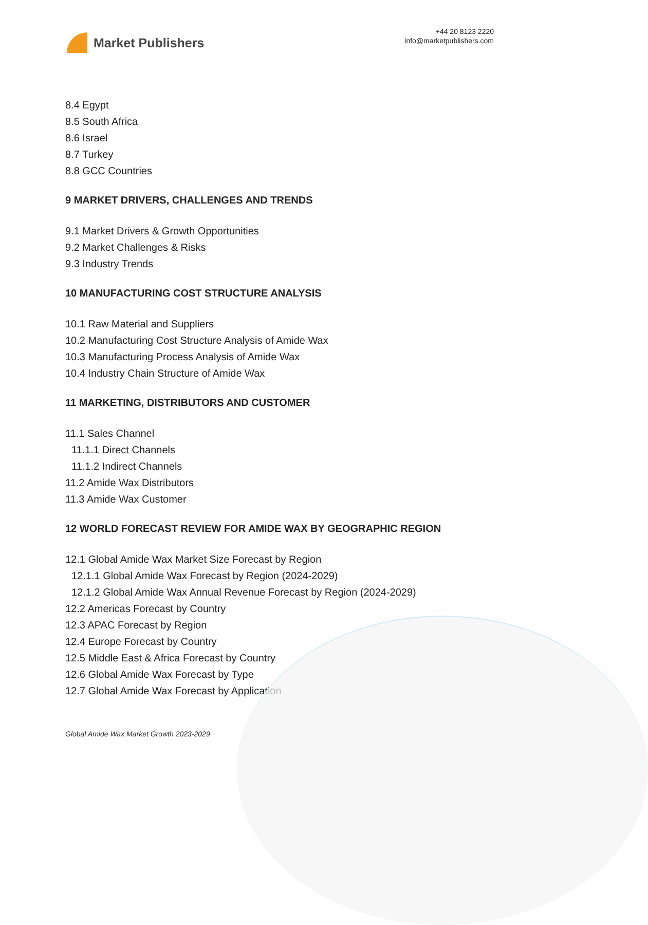Market Publishers
+44 20 8123 2220
info@marketpublishers.com
8.4 Egypt
8.5 South Africa
8.6 Israel
8.7 Turkey
8.8 GCC Countries
9 MARKET DRIVERS, CHALLENGES AND TRENDS
9.1 Market Drivers & Growth Opportunities
9.2 Market Challenges & Risks
9.3 Industry Trends
10 MANUFACTURING COST STRUCTURE ANALYSIS
10.1 Raw Material and Suppliers
10.2 Manufacturing Cost Structure Analysis of Amide Wax
10.3 Manufacturing Process Analysis of Amide Wax
10.4 Industry Chain Structure of Amide Wax
11 MARKETING, DISTRIBUTORS AND CUSTOMER
11.1 Sales Channel
11.1.1 Direct Channels
11.1.2 Indirect Channels
11.2 Amide Wax Distributors
11.3 Amide Wax Customer
12 WORLD FORECAST REVIEW FOR AMIDE WAX BY GEOGRAPHIC REGION
12.1 Global Amide Wax Market Size Forecast by Region
12.1.1 Global Amide Wax Forecast by Region (2024-2029)
12.1.2 Global Amide Wax Annual Revenue Forecast by Region (2024-2029)
12.2 Americas Forecast by Country
12.3 APAC Forecast by Region
12.4 Europe Forecast by Country
12.5 Middle East & Africa Forecast by Country
12.6 Global Amide Wax Forecast by Type
12.7 Global Amide Wax Forecast by Application
Global Amide Wax Market Growth 2023-2029